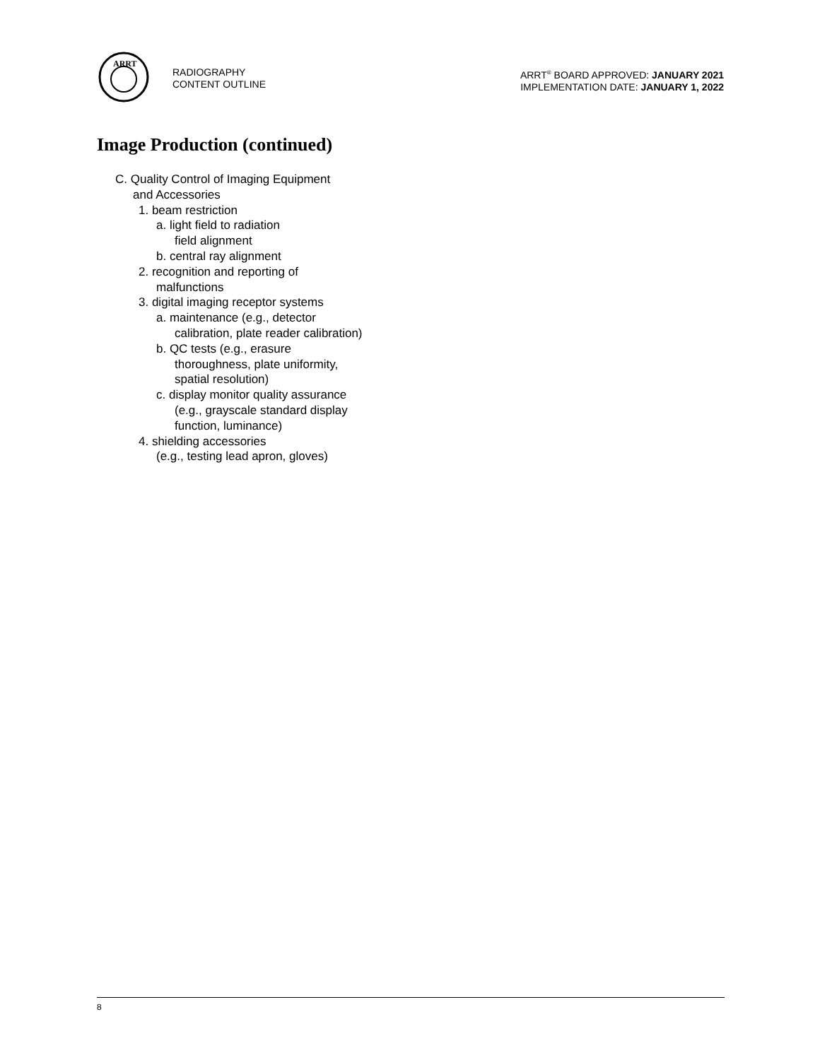ARRT
RADIOGRAPHY
CONTENT OUTLINE
ARRT<sup>®</sup> BOARD APPROVED: JANUARY 2021
IMPLEMENTATION DATE: JANUARY 1, 2022
Image Production (continued)
C. Quality Control of Imaging Equipment
and Accessories
1. beam restriction
a. light field to radiation
field alignment
b. central ray alignment
2. recognition and reporting of
malfunctions
3. digital imaging receptor systems
a. maintenance (e.g., detector
calibration, plate reader calibration)
b. QC tests (e.g., erasure
thoroughness, plate uniformity,
spatial resolution)
c. display monitor quality assurance
(e.g., grayscale standard display
function, luminance)
4. shielding accessories
(e.g., testing lead apron, gloves)
8